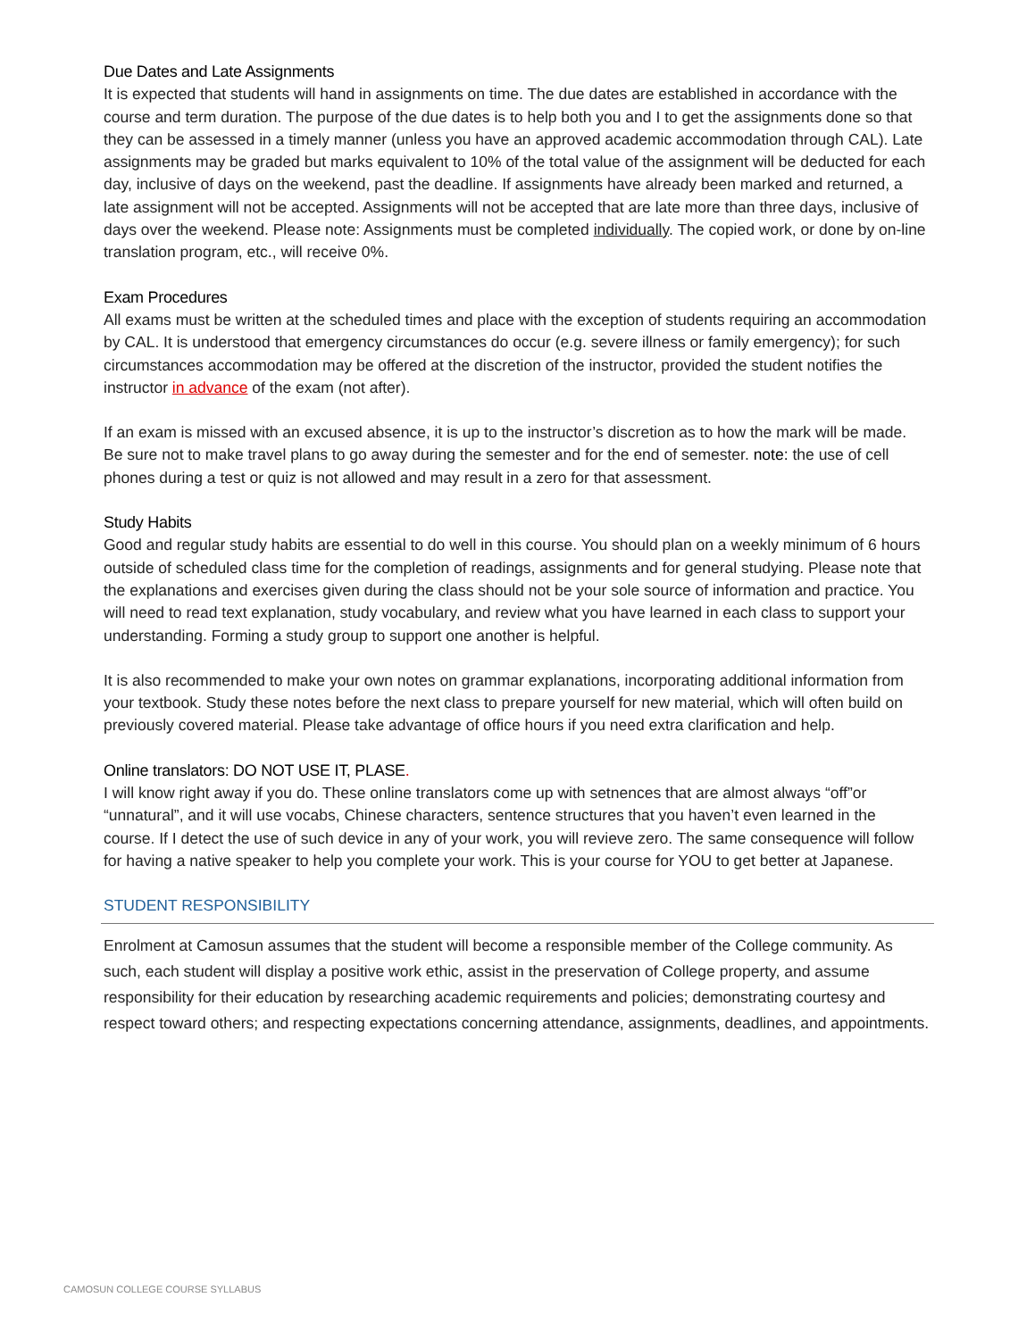Due Dates and Late Assignments
It is expected that students will hand in assignments on time. The due dates are established in accordance with the course and term duration. The purpose of the due dates is to help both you and I to get the assignments done so that they can be assessed in a timely manner (unless you have an approved academic accommodation through CAL). Late assignments may be graded but marks equivalent to 10% of the total value of the assignment will be deducted for each day, inclusive of days on the weekend, past the deadline. If assignments have already been marked and returned, a late assignment will not be accepted. Assignments will not be accepted that are late more than three days, inclusive of days over the weekend. Please note: Assignments must be completed individually. The copied work, or done by on-line translation program, etc., will receive 0%.
Exam Procedures
All exams must be written at the scheduled times and place with the exception of students requiring an accommodation by CAL. It is understood that emergency circumstances do occur (e.g. severe illness or family emergency); for such circumstances accommodation may be offered at the discretion of the instructor, provided the student notifies the instructor in advance of the exam (not after).
If an exam is missed with an excused absence, it is up to the instructor’s discretion as to how the mark will be made. Be sure not to make travel plans to go away during the semester and for the end of semester. note: the use of cell phones during a test or quiz is not allowed and may result in a zero for that assessment.
Study Habits
Good and regular study habits are essential to do well in this course. You should plan on a weekly minimum of 6 hours outside of scheduled class time for the completion of readings, assignments and for general studying. Please note that the explanations and exercises given during the class should not be your sole source of information and practice. You will need to read text explanation, study vocabulary, and review what you have learned in each class to support your understanding. Forming a study group to support one another is helpful.
It is also recommended to make your own notes on grammar explanations, incorporating additional information from your textbook. Study these notes before the next class to prepare yourself for new material, which will often build on previously covered material. Please take advantage of office hours if you need extra clarification and help.
Online translators: DO NOT USE IT, PLASE.
I will know right away if you do. These online translators come up with setnences that are almost always “off”or “unnatural”, and it will use vocabs, Chinese characters, sentence structures that you haven’t even learned in the course. If I detect the use of such device in any of your work, you will revieve zero. The same consequence will follow for having a native speaker to help you complete your work. This is your course for YOU to get better at Japanese.
STUDENT RESPONSIBILITY
Enrolment at Camosun assumes that the student will become a responsible member of the College community. As such, each student will display a positive work ethic, assist in the preservation of College property, and assume responsibility for their education by researching academic requirements and policies; demonstrating courtesy and respect toward others; and respecting expectations concerning attendance, assignments, deadlines, and appointments.
CAMOSUN COLLEGE COURSE SYLLABUS